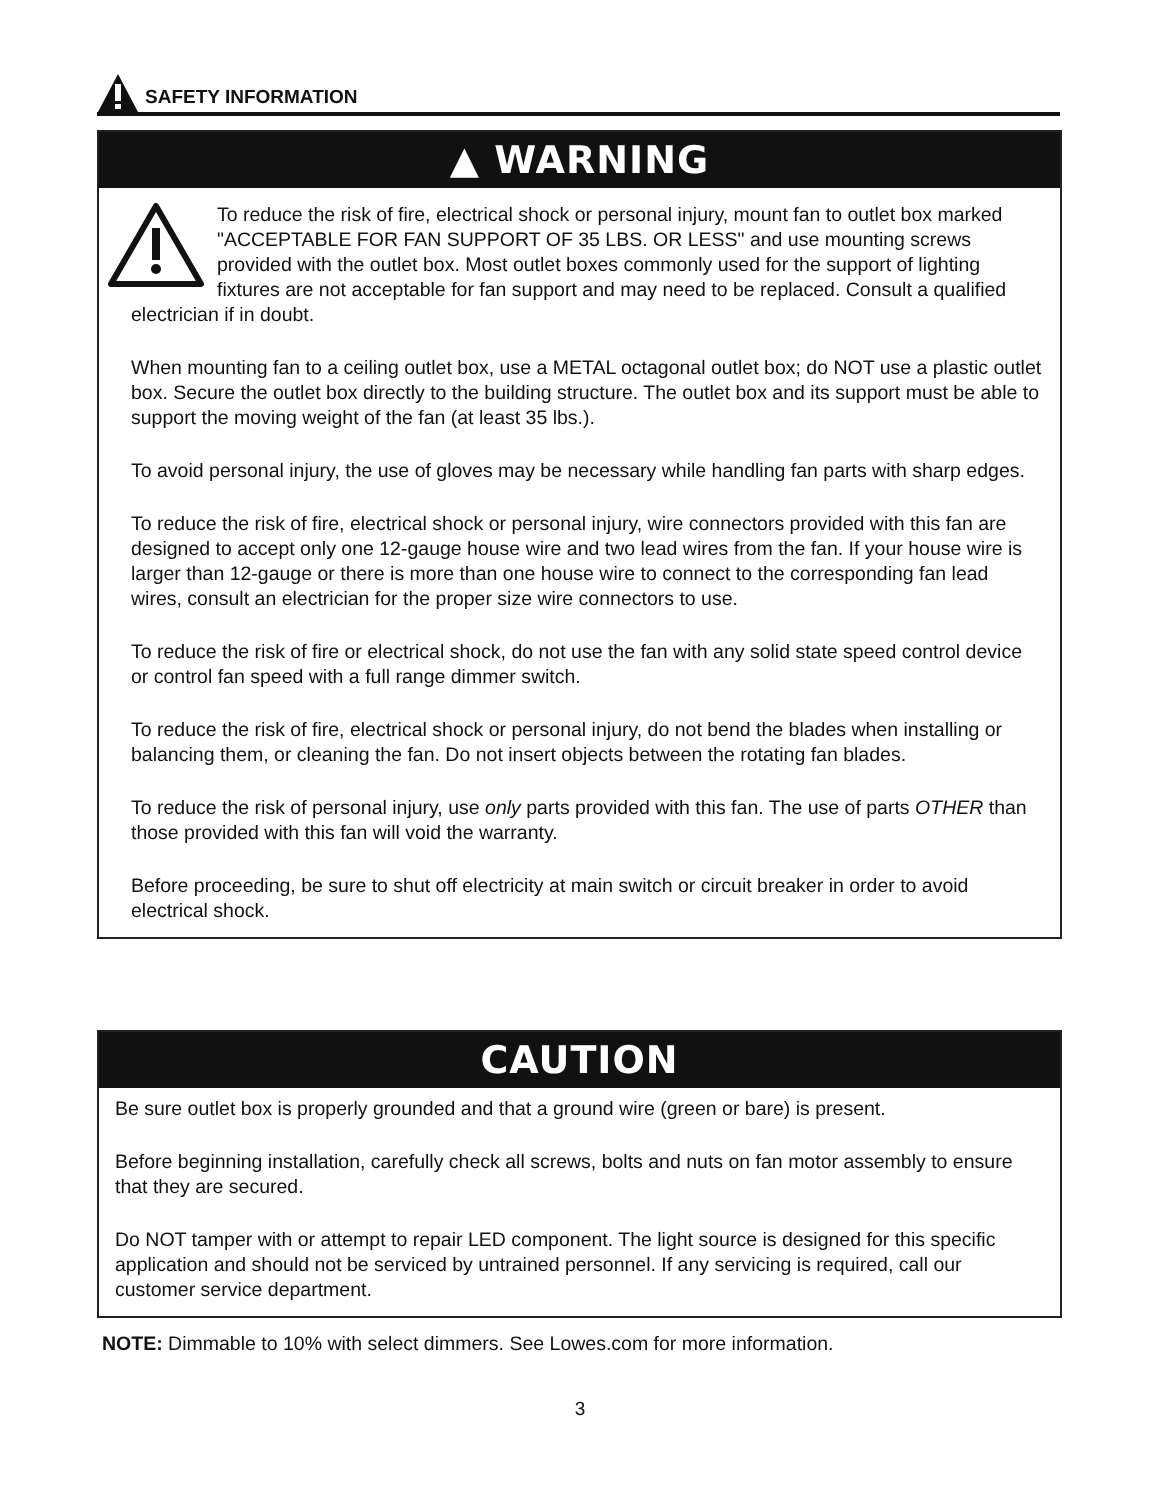SAFETY INFORMATION
▲ WARNING
To reduce the risk of fire, electrical shock or personal injury, mount fan to outlet box marked "ACCEPTABLE FOR FAN SUPPORT OF 35 LBS. OR LESS" and use mounting screws provided with the outlet box. Most outlet boxes commonly used for the support of lighting fixtures are not acceptable for fan support and may need to be replaced. Consult a qualified electrician if in doubt.
When mounting fan to a ceiling outlet box, use a METAL octagonal outlet box; do NOT use a plastic outlet box. Secure the outlet box directly to the building structure. The outlet box and its support must be able to support the moving weight of the fan (at least 35 lbs.).
To avoid personal injury, the use of gloves may be necessary while handling fan parts with sharp edges.
To reduce the risk of fire, electrical shock or personal injury, wire connectors provided with this fan are designed to accept only one 12-gauge house wire and two lead wires from the fan. If your house wire is larger than 12-gauge or there is more than one house wire to connect to the corresponding fan lead wires, consult an electrician for the proper size wire connectors to use.
To reduce the risk of fire or electrical shock, do not use the fan with any solid state speed control device or control fan speed with a full range dimmer switch.
To reduce the risk of fire, electrical shock or personal injury, do not bend the blades when installing or balancing them, or cleaning the fan. Do not insert objects between the rotating fan blades.
To reduce the risk of personal injury, use only parts provided with this fan. The use of parts OTHER than those provided with this fan will void the warranty.
Before proceeding, be sure to shut off electricity at main switch or circuit breaker in order to avoid electrical shock.
CAUTION
Be sure outlet box is properly grounded and that a ground wire (green or bare) is present.
Before beginning installation, carefully check all screws, bolts and nuts on fan motor assembly to ensure that they are secured.
Do NOT tamper with or attempt to repair LED component. The light source is designed for this specific application and should not be serviced by untrained personnel. If any servicing is required, call our customer service department.
NOTE: Dimmable to 10% with select dimmers. See Lowes.com for more information.
3